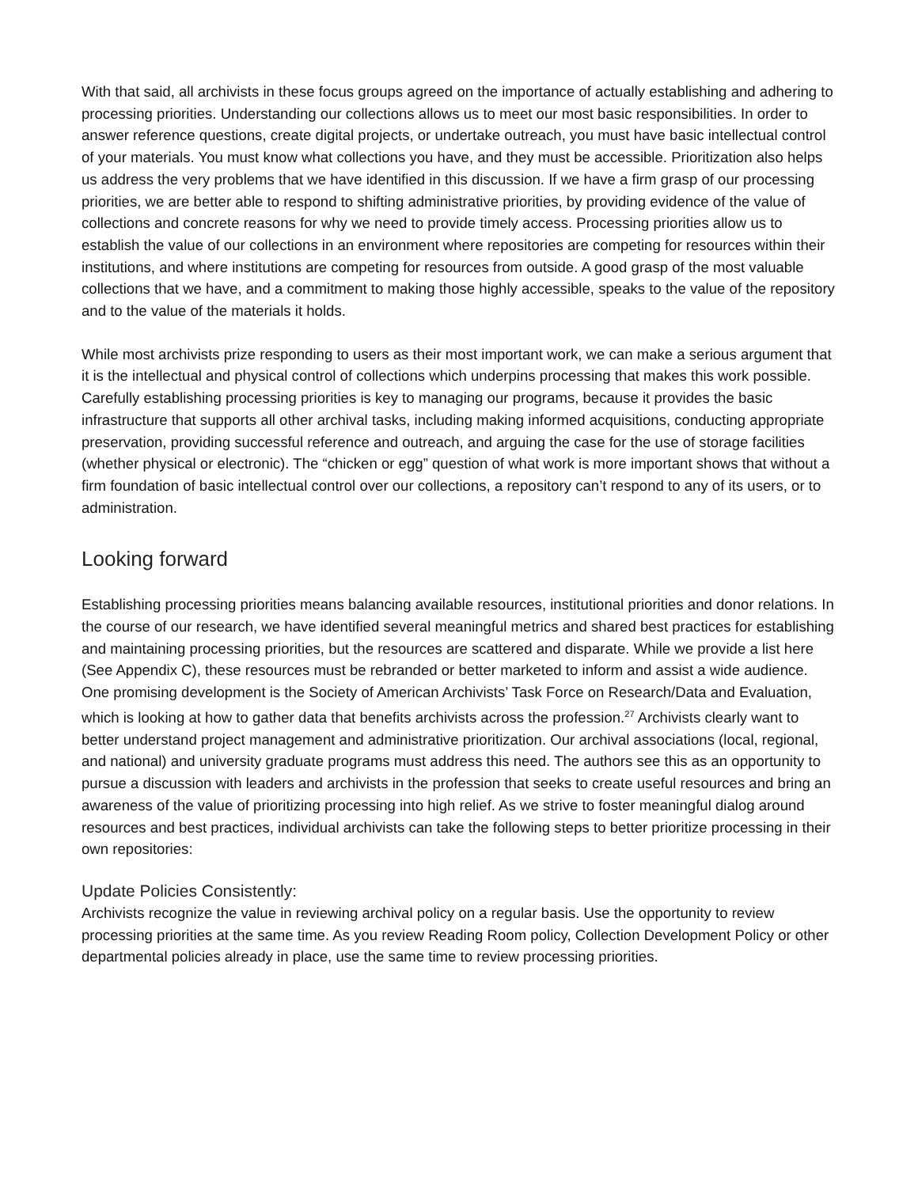With that said, all archivists in these focus groups agreed on the importance of actually establishing and adhering to processing priorities. Understanding our collections allows us to meet our most basic responsibilities. In order to answer reference questions, create digital projects, or undertake outreach, you must have basic intellectual control of your materials. You must know what collections you have, and they must be accessible. Prioritization also helps us address the very problems that we have identified in this discussion. If we have a firm grasp of our processing priorities, we are better able to respond to shifting administrative priorities, by providing evidence of the value of collections and concrete reasons for why we need to provide timely access. Processing priorities allow us to establish the value of our collections in an environment where repositories are competing for resources within their institutions, and where institutions are competing for resources from outside. A good grasp of the most valuable collections that we have, and a commitment to making those highly accessible, speaks to the value of the repository and to the value of the materials it holds.
While most archivists prize responding to users as their most important work, we can make a serious argument that it is the intellectual and physical control of collections which underpins processing that makes this work possible. Carefully establishing processing priorities is key to managing our programs, because it provides the basic infrastructure that supports all other archival tasks, including making informed acquisitions, conducting appropriate preservation, providing successful reference and outreach, and arguing the case for the use of storage facilities (whether physical or electronic). The “chicken or egg” question of what work is more important shows that without a firm foundation of basic intellectual control over our collections, a repository can’t respond to any of its users, or to administration.
Looking forward
Establishing processing priorities means balancing available resources, institutional priorities and donor relations. In the course of our research, we have identified several meaningful metrics and shared best practices for establishing and maintaining processing priorities, but the resources are scattered and disparate. While we provide a list here (See Appendix C), these resources must be rebranded or better marketed to inform and assist a wide audience. One promising development is the Society of American Archivists’ Task Force on Research/Data and Evaluation, which is looking at how to gather data that benefits archivists across the profession.<sup>27</sup> Archivists clearly want to better understand project management and administrative prioritization. Our archival associations (local, regional, and national) and university graduate programs must address this need. The authors see this as an opportunity to pursue a discussion with leaders and archivists in the profession that seeks to create useful resources and bring an awareness of the value of prioritizing processing into high relief. As we strive to foster meaningful dialog around resources and best practices, individual archivists can take the following steps to better prioritize processing in their own repositories:
Update Policies Consistently:
Archivists recognize the value in reviewing archival policy on a regular basis. Use the opportunity to review processing priorities at the same time. As you review Reading Room policy, Collection Development Policy or other departmental policies already in place, use the same time to review processing priorities.